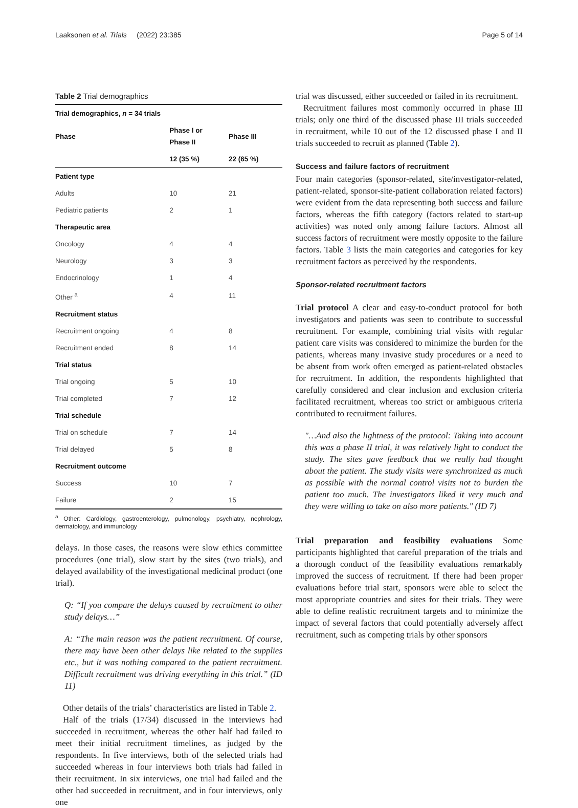Laaksonen et al. Trials (2022) 23:385 Page 5 of 14
Table 2 Trial demographics
| Trial demographics, n = 34 trials | | |
| --- | --- | --- |
| Phase | Phase I or Phase II | Phase III |
| | 12 (35 %) | 22 (65 %) |
| Patient type | | |
| Adults | 10 | 21 |
| Pediatric patients | 2 | 1 |
| Therapeutic area | | |
| Oncology | 4 | 4 |
| Neurology | 3 | 3 |
| Endocrinology | 1 | 4 |
| Other <sup>a</sup> | 4 | 11 |
| Recruitment status | | |
| Recruitment ongoing | 4 | 8 |
| Recruitment ended | 8 | 14 |
| Trial status | | |
| Trial ongoing | 5 | 10 |
| Trial completed | 7 | 12 |
| Trial schedule | | |
| Trial on schedule | 7 | 14 |
| Trial delayed | 5 | 8 |
| Recruitment outcome | | |
| Success | 10 | 7 |
| Failure | 2 | 15 |
<sup>a</sup> Other: Cardiology, gastroenterology, pulmonology, psychiatry, nephrology, dermatology, and immunology
delays. In those cases, the reasons were slow ethics committee procedures (one trial), slow start by the sites (two trials), and delayed availability of the investigational medicinal product (one trial).
Q: “If you compare the delays caused by recruitment to other study delays…”
A: “The main reason was the patient recruitment. Of course, there may have been other delays like related to the supplies etc., but it was nothing compared to the patient recruitment. Difficult recruitment was driving everything in this trial.” (ID 11)
Other details of the trials’ characteristics are listed in Table 2.
Half of the trials (17/34) discussed in the interviews had succeeded in recruitment, whereas the other half had failed to meet their initial recruitment timelines, as judged by the respondents. In five interviews, both of the selected trials had succeeded whereas in four interviews both trials had failed in their recruitment. In six interviews, one trial had failed and the other had succeeded in recruitment, and in four interviews, only one
trial was discussed, either succeeded or failed in its recruitment.
Recruitment failures most commonly occurred in phase III trials; only one third of the discussed phase III trials succeeded in recruitment, while 10 out of the 12 discussed phase I and II trials succeeded to recruit as planned (Table 2).
Success and failure factors of recruitment
Four main categories (sponsor-related, site/investigator-related, patient-related, sponsor-site-patient collaboration related factors) were evident from the data representing both success and failure factors, whereas the fifth category (factors related to start-up activities) was noted only among failure factors. Almost all success factors of recruitment were mostly opposite to the failure factors. Table 3 lists the main categories and categories for key recruitment factors as perceived by the respondents.
Sponsor-related recruitment factors
Trial protocol A clear and easy-to-conduct protocol for both investigators and patients was seen to contribute to successful recruitment. For example, combining trial visits with regular patient care visits was considered to minimize the burden for the patients, whereas many invasive study procedures or a need to be absent from work often emerged as patient-related obstacles for recruitment. In addition, the respondents highlighted that carefully considered and clear inclusion and exclusion criteria facilitated recruitment, whereas too strict or ambiguous criteria contributed to recruitment failures.
"…And also the lightness of the protocol: Taking into account this was a phase II trial, it was relatively light to conduct the study. The sites gave feedback that we really had thought about the patient. The study visits were synchronized as much as possible with the normal control visits not to burden the patient too much. The investigators liked it very much and they were willing to take on also more patients." (ID 7)
Trial preparation and feasibility evaluations Some participants highlighted that careful preparation of the trials and a thorough conduct of the feasibility evaluations remarkably improved the success of recruitment. If there had been proper evaluations before trial start, sponsors were able to select the most appropriate countries and sites for their trials. They were able to define realistic recruitment targets and to minimize the impact of several factors that could potentially adversely affect recruitment, such as competing trials by other sponsors